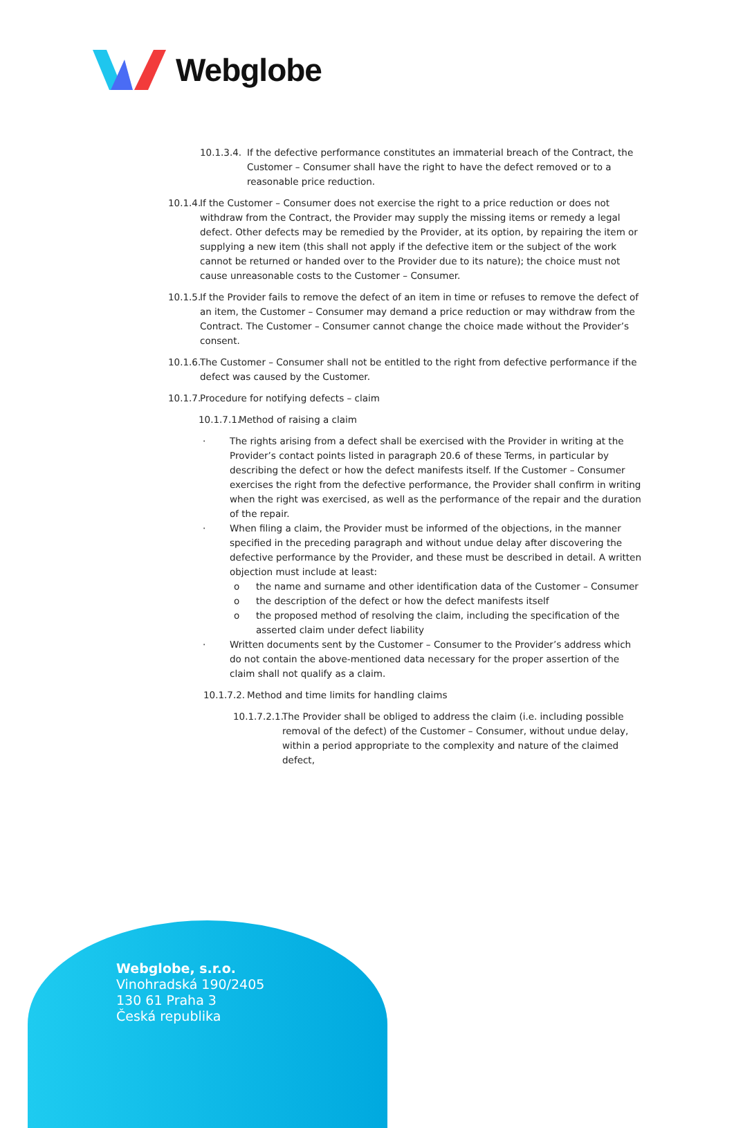Webglobe
10.1.3.4.
If the defective performance constitutes an immaterial breach of the Contract, the Customer – Consumer shall have the right to have the defect removed or to a reasonable price reduction.
10.1.4.
If the Customer – Consumer does not exercise the right to a price reduction or does not withdraw from the Contract, the Provider may supply the missing items or remedy a legal defect. Other defects may be remedied by the Provider, at its option, by repairing the item or supplying a new item (this shall not apply if the defective item or the subject of the work cannot be returned or handed over to the Provider due to its nature); the choice must not cause unreasonable costs to the Customer – Consumer.
10.1.5.
If the Provider fails to remove the defect of an item in time or refuses to remove the defect of an item, the Customer – Consumer may demand a price reduction or may withdraw from the Contract. The Customer – Consumer cannot change the choice made without the Provider’s consent.
10.1.6.
The Customer – Consumer shall not be entitled to the right from defective performance if the defect was caused by the Customer.
10.1.7.
Procedure for notifying defects – claim
10.1.7.1.
Method of raising a claim
· The rights arising from a defect shall be exercised with the Provider in writing at the Provider’s contact points listed in paragraph 20.6 of these Terms, in particular by describing the defect or how the defect manifests itself. If the Customer – Consumer exercises the right from the defective performance, the Provider shall confirm in writing when the right was exercised, as well as the performance of the repair and the duration of the repair.
· When filing a claim, the Provider must be informed of the objections, in the manner specified in the preceding paragraph and without undue delay after discovering the defective performance by the Provider, and these must be described in detail. A written objection must include at least:
o the name and surname and other identification data of the Customer – Consumer
o the description of the defect or how the defect manifests itself
o the proposed method of resolving the claim, including the specification of the asserted claim under defect liability
· Written documents sent by the Customer – Consumer to the Provider’s address which do not contain the above-mentioned data necessary for the proper assertion of the claim shall not qualify as a claim.
10.1.7.2.
Method and time limits for handling claims
10.1.7.2.1.
The Provider shall be obliged to address the claim (i.e. including possible removal of the defect) of the Customer – Consumer, without undue delay, within a period appropriate to the complexity and nature of the claimed defect,
Webglobe, s.r.o.
Vinohradská 190/2405
130 61 Praha 3
Česká republika